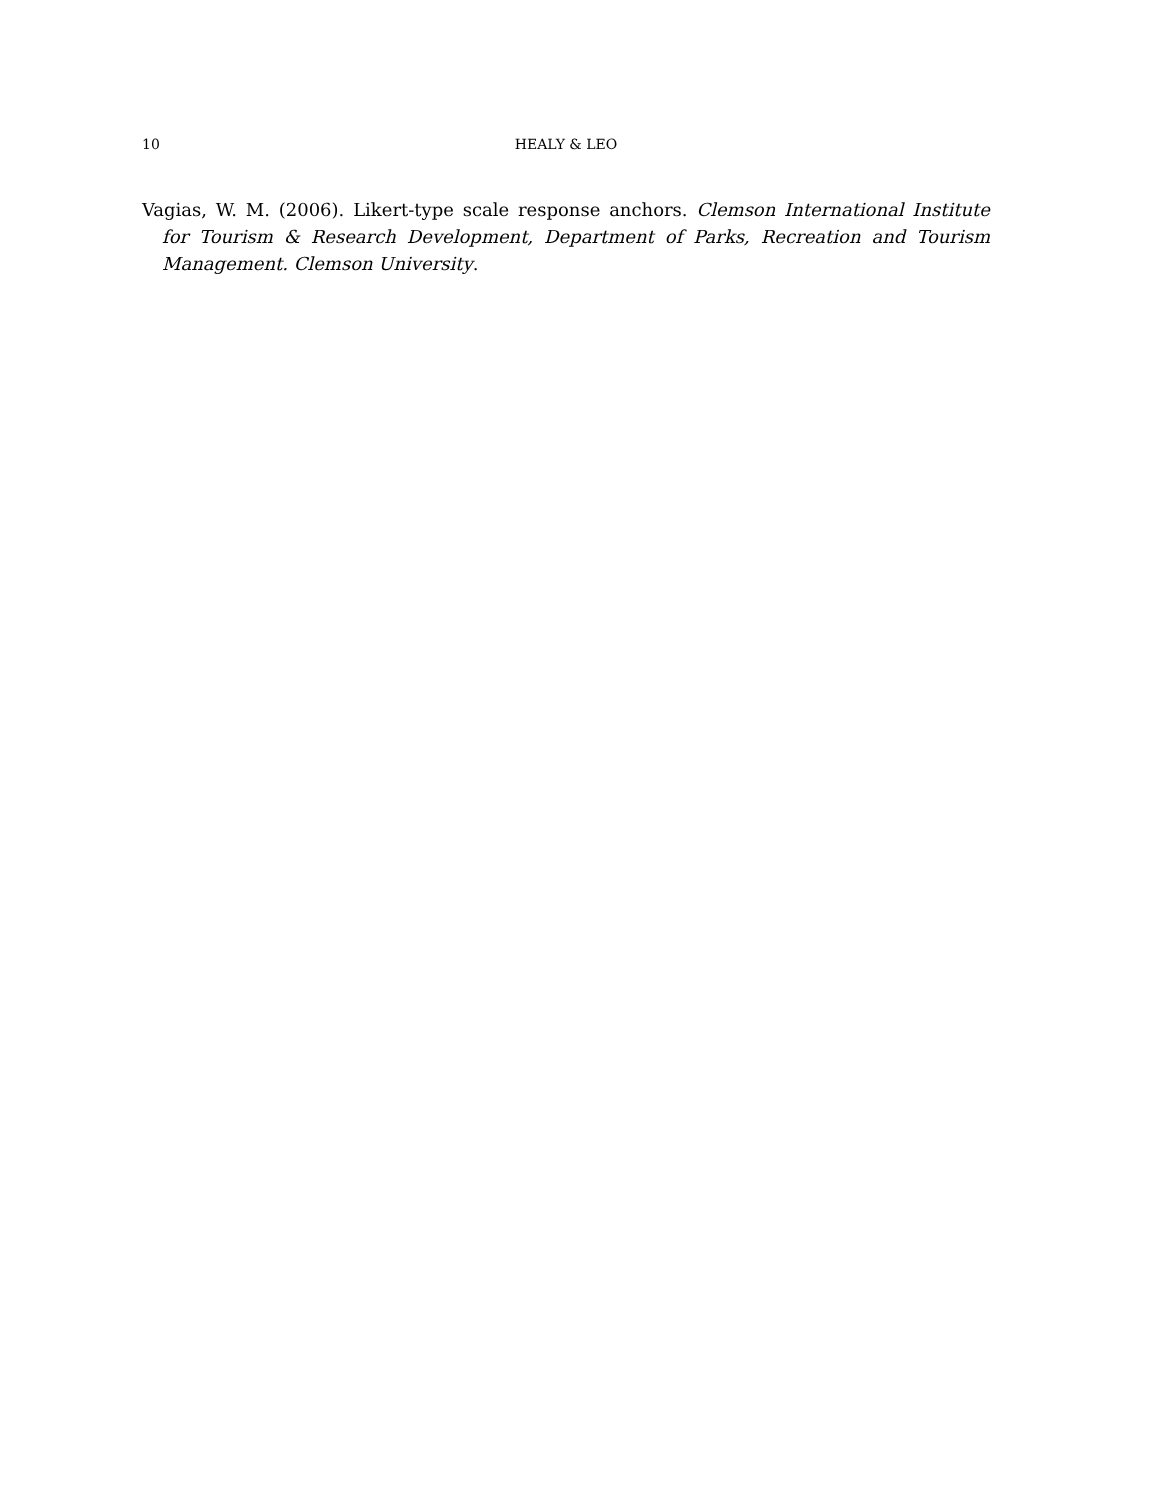10 HEALY & LEO
Vagias, W. M. (2006). Likert-type scale response anchors. Clemson International Institute for Tourism & Research Development, Department of Parks, Recreation and Tourism Management. Clemson University.